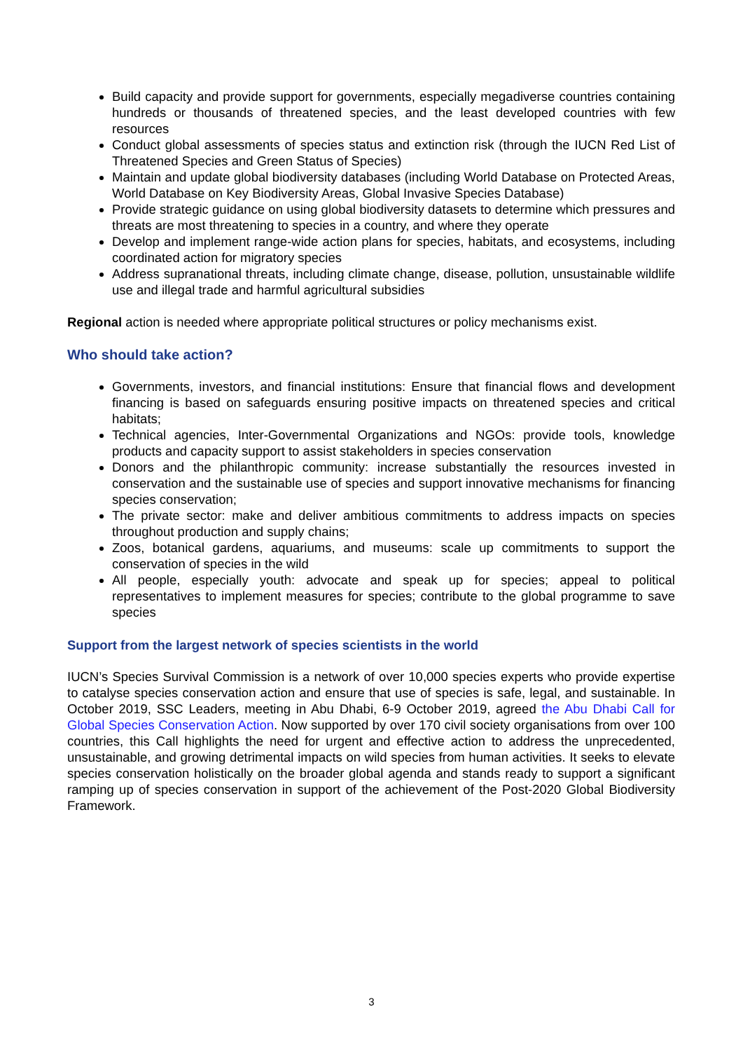Build capacity and provide support for governments, especially megadiverse countries containing hundreds or thousands of threatened species, and the least developed countries with few resources
Conduct global assessments of species status and extinction risk (through the IUCN Red List of Threatened Species and Green Status of Species)
Maintain and update global biodiversity databases (including World Database on Protected Areas, World Database on Key Biodiversity Areas, Global Invasive Species Database)
Provide strategic guidance on using global biodiversity datasets to determine which pressures and threats are most threatening to species in a country, and where they operate
Develop and implement range-wide action plans for species, habitats, and ecosystems, including coordinated action for migratory species
Address supranational threats, including climate change, disease, pollution, unsustainable wildlife use and illegal trade and harmful agricultural subsidies
Regional action is needed where appropriate political structures or policy mechanisms exist.
Who should take action?
Governments, investors, and financial institutions: Ensure that financial flows and development financing is based on safeguards ensuring positive impacts on threatened species and critical habitats;
Technical agencies, Inter-Governmental Organizations and NGOs: provide tools, knowledge products and capacity support to assist stakeholders in species conservation
Donors and the philanthropic community: increase substantially the resources invested in conservation and the sustainable use of species and support innovative mechanisms for financing species conservation;
The private sector: make and deliver ambitious commitments to address impacts on species throughout production and supply chains;
Zoos, botanical gardens, aquariums, and museums: scale up commitments to support the conservation of species in the wild
All people, especially youth: advocate and speak up for species; appeal to political representatives to implement measures for species; contribute to the global programme to save species
Support from the largest network of species scientists in the world
IUCN’s Species Survival Commission is a network of over 10,000 species experts who provide expertise to catalyse species conservation action and ensure that use of species is safe, legal, and sustainable. In October 2019, SSC Leaders, meeting in Abu Dhabi, 6-9 October 2019, agreed the Abu Dhabi Call for Global Species Conservation Action. Now supported by over 170 civil society organisations from over 100 countries, this Call highlights the need for urgent and effective action to address the unprecedented, unsustainable, and growing detrimental impacts on wild species from human activities. It seeks to elevate species conservation holistically on the broader global agenda and stands ready to support a significant ramping up of species conservation in support of the achievement of the Post-2020 Global Biodiversity Framework.
3